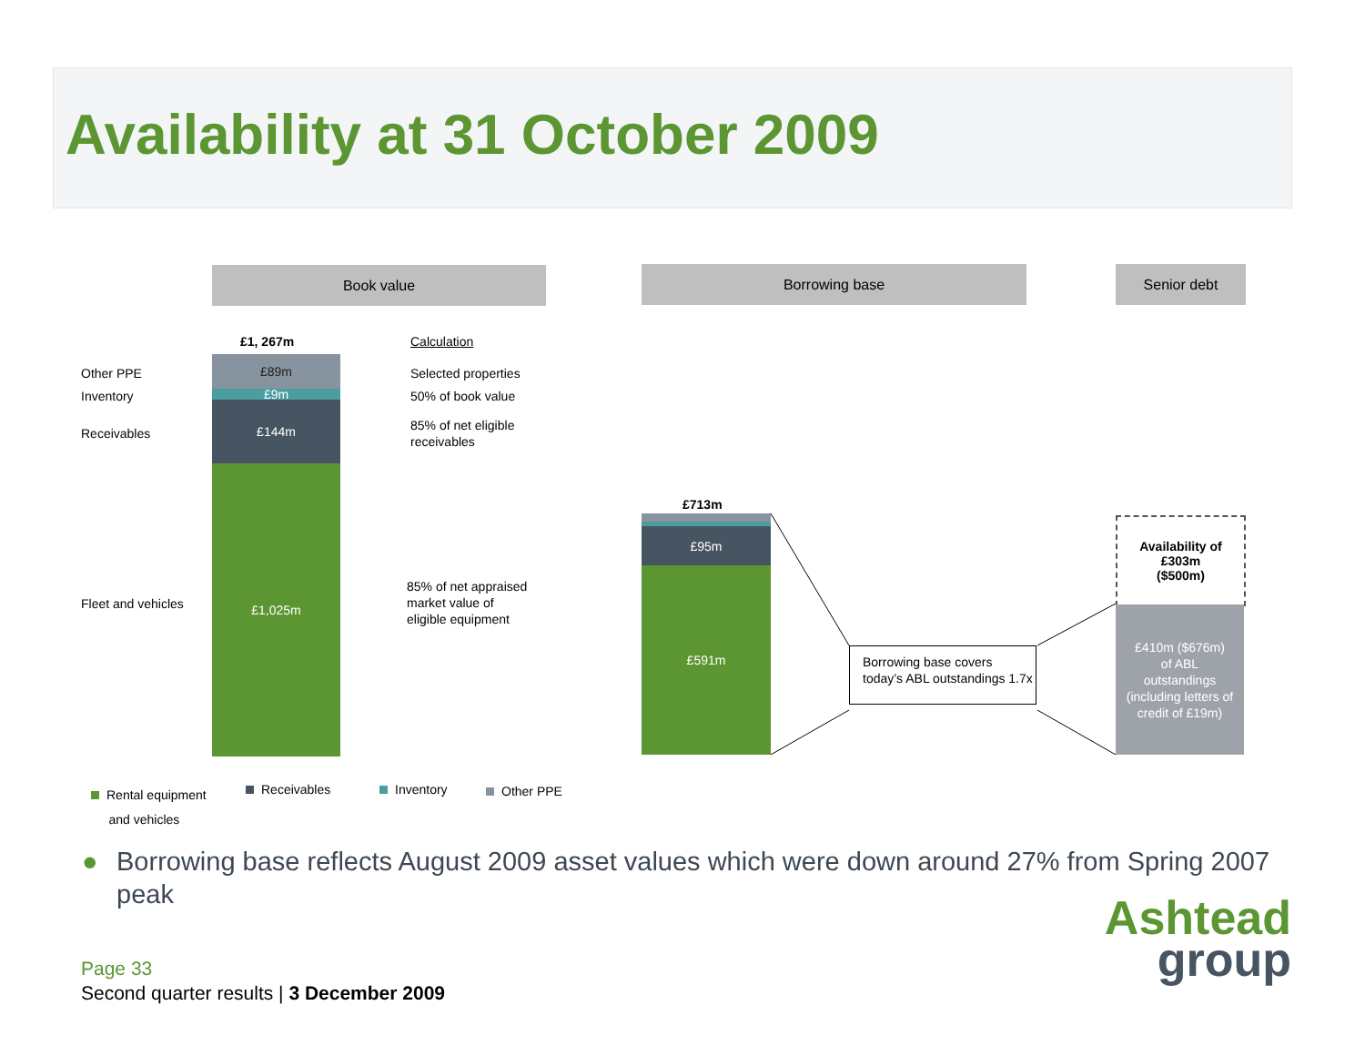Availability at 31 October 2009
Book value Borrowing base Senior debt
£1, 267m Calculation
Other PPE
Inventory
Receivables
Fleet and vehicles
£89m
£9m
£144m
£1,025m
Selected properties
50% of book value
85% of net eligible
receivables
85% of net appraised
market value of
eligible equipment
£713m
£95m
£591m
Borrowing base covers today’s ABL outstandings 1.7x
Availability of
£303m
($500m)
£410m ($676m)
of ABL
outstandings
(including letters of
credit of £19m)
Rental equipment
and vehicles
Receivables Inventory Other PPE
● Borrowing base reflects August 2009 asset values which were down around 27% from Spring 2007 peak
Page 33
Second quarter results | 3 December 2009
Ashtead
group